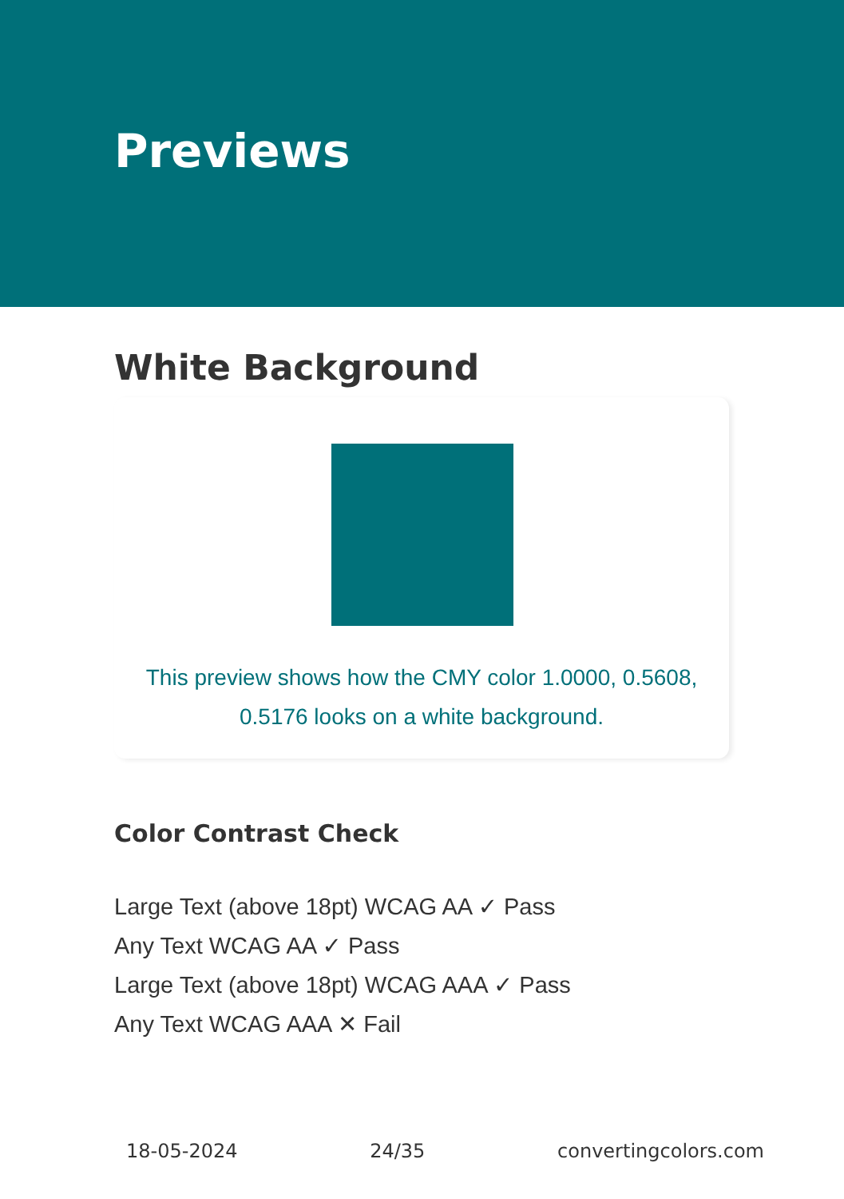Previews
White Background
This preview shows how the CMY color 1.0000, 0.5608, 0.5176 looks on a white background.
Color Contrast Check
Large Text (above 18pt) WCAG AA ✓ Pass
Any Text WCAG AA ✓ Pass
Large Text (above 18pt) WCAG AAA ✓ Pass
Any Text WCAG AAA ✕ Fail
18-05-2024 24/35 convertingcolors.com